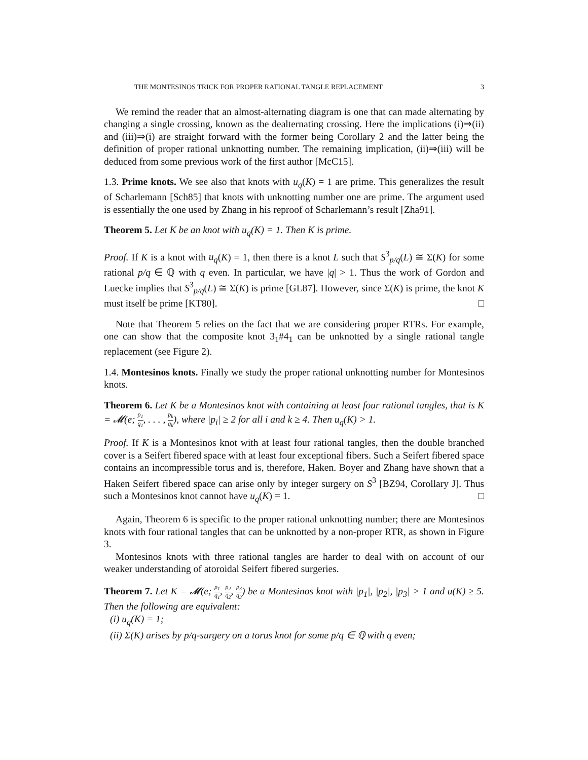THE MONTESINOS TRICK FOR PROPER RATIONAL TANGLE REPLACEMENT 3
We remind the reader that an almost-alternating diagram is one that can made alternating by changing a single crossing, known as the dealternating crossing. Here the implications (i)⇒(ii) and (iii)⇒(i) are straight forward with the former being Corollary 2 and the latter being the definition of proper rational unknotting number. The remaining implication, (ii)⇒(iii) will be deduced from some previous work of the first author [McC15].
1.3. Prime knots. We see also that knots with u<sub>q</sub>(K) = 1 are prime. This generalizes the result of Scharlemann [Sch85] that knots with unknotting number one are prime. The argument used is essentially the one used by Zhang in his reproof of Scharlemann’s result [Zha91].
Theorem 5. Let K be an knot with u<sub>q</sub>(K) = 1. Then K is prime.
Proof. If K is a knot with u<sub>q</sub>(K) = 1, then there is a knot L such that S<sup>3</sup><sub>p/q</sub>(L) ≅ Σ(K) for some rational p/q ∈ ℚ with q even. In particular, we have |q| > 1. Thus the work of Gordon and Luecke implies that S<sup>3</sup><sub>p/q</sub>(L) ≅ Σ(K) is prime [GL87]. However, since Σ(K) is prime, the knot K must itself be prime [KT80]. □
Note that Theorem 5 relies on the fact that we are considering proper RTRs. For example, one can show that the composite knot 3<sub>1</sub>#4<sub>1</sub> can be unknotted by a single rational tangle replacement (see Figure 2).
1.4. Montesinos knots. Finally we study the proper rational unknotting number for Montesinos knots.
Theorem 6. Let K be a Montesinos knot with containing at least four rational tangles, that is K = 𝓜(e; p<sub>1</sub> q<sub>1</sub>, . . . , p<sub>k</sub> q<sub>k</sub>), where |p<sub>i</sub>| ≥ 2 for all i and k ≥ 4. Then u<sub>q</sub>(K) > 1.
Proof. If K is a Montesinos knot with at least four rational tangles, then the double branched cover is a Seifert fibered space with at least four exceptional fibers. Such a Seifert fibered space contains an incompressible torus and is, therefore, Haken. Boyer and Zhang have shown that a Haken Seifert fibered space can arise only by integer surgery on S<sup>3</sup> [BZ94, Corollary J]. Thus such a Montesinos knot cannot have u<sub>q</sub>(K) = 1. □
Again, Theorem 6 is specific to the proper rational unknotting number; there are Montesinos knots with four rational tangles that can be unknotted by a non-proper RTR, as shown in Figure 3.
Montesinos knots with three rational tangles are harder to deal with on account of our weaker understanding of atoroidal Seifert fibered surgeries.
Theorem 7. Let K = 𝓜(e; p<sub>1</sub> q<sub>1</sub>, p<sub>2</sub> q<sub>2</sub>, p<sub>3</sub> q<sub>3</sub>) be a Montesinos knot with |p<sub>1</sub>|, |p<sub>2</sub>|, |p<sub>3</sub>| > 1 and u(K) ≥ 5. Then the following are equivalent:
(i) u<sub>q</sub>(K) = 1;
(ii) Σ(K) arises by p/q-surgery on a torus knot for some p/q ∈ ℚ with q even;